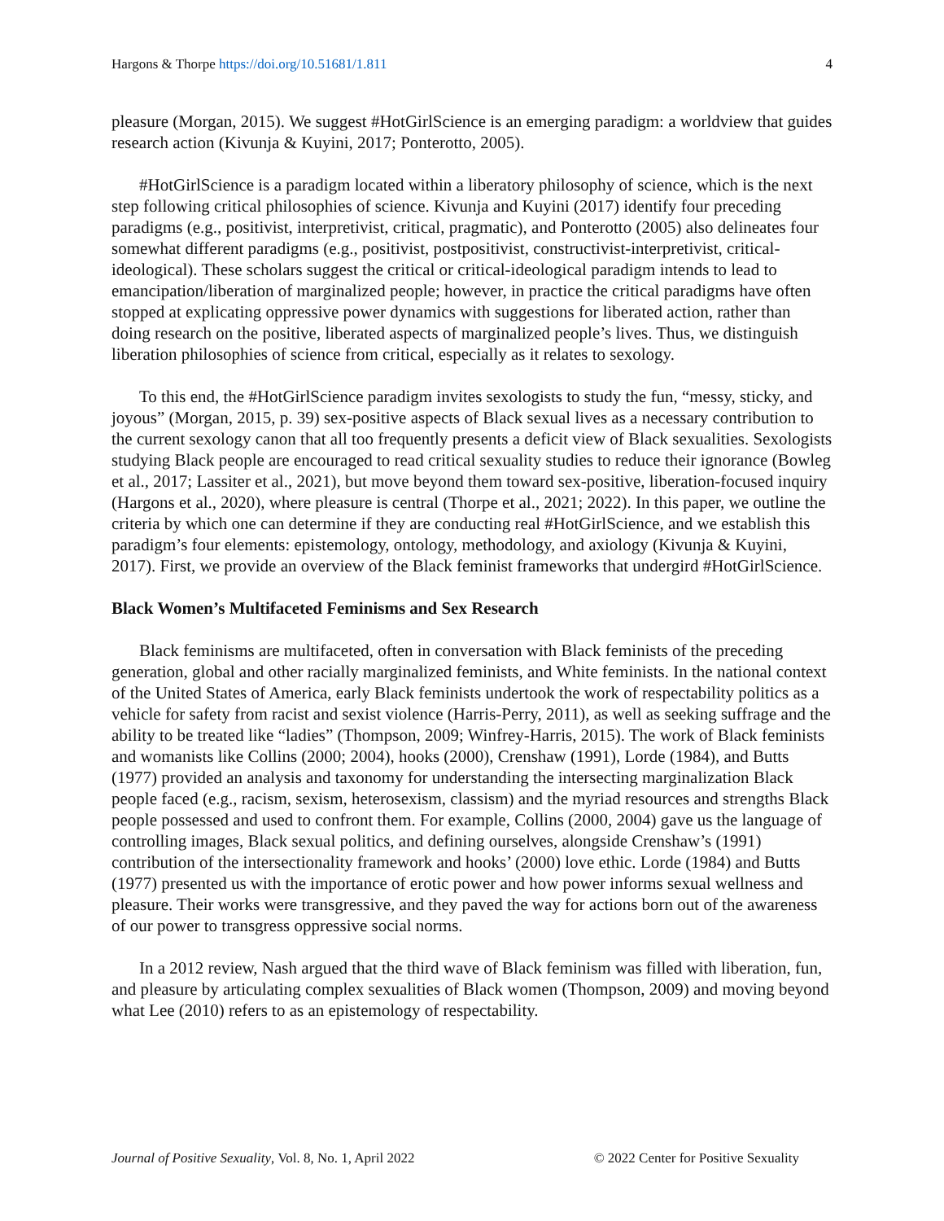Hargons & Thorpe https://doi.org/10.51681/1.811 4
pleasure (Morgan, 2015). We suggest #HotGirlScience is an emerging paradigm: a worldview that guides research action (Kivunja & Kuyini, 2017; Ponterotto, 2005).
#HotGirlScience is a paradigm located within a liberatory philosophy of science, which is the next step following critical philosophies of science. Kivunja and Kuyini (2017) identify four preceding paradigms (e.g., positivist, interpretivist, critical, pragmatic), and Ponterotto (2005) also delineates four somewhat different paradigms (e.g., positivist, postpositivist, constructivist-interpretivist, critical-ideological). These scholars suggest the critical or critical-ideological paradigm intends to lead to emancipation/liberation of marginalized people; however, in practice the critical paradigms have often stopped at explicating oppressive power dynamics with suggestions for liberated action, rather than doing research on the positive, liberated aspects of marginalized people’s lives. Thus, we distinguish liberation philosophies of science from critical, especially as it relates to sexology.
To this end, the #HotGirlScience paradigm invites sexologists to study the fun, “messy, sticky, and joyous” (Morgan, 2015, p. 39) sex-positive aspects of Black sexual lives as a necessary contribution to the current sexology canon that all too frequently presents a deficit view of Black sexualities. Sexologists studying Black people are encouraged to read critical sexuality studies to reduce their ignorance (Bowleg et al., 2017; Lassiter et al., 2021), but move beyond them toward sex-positive, liberation-focused inquiry (Hargons et al., 2020), where pleasure is central (Thorpe et al., 2021; 2022). In this paper, we outline the criteria by which one can determine if they are conducting real #HotGirlScience, and we establish this paradigm’s four elements: epistemology, ontology, methodology, and axiology (Kivunja & Kuyini, 2017). First, we provide an overview of the Black feminist frameworks that undergird #HotGirlScience.
Black Women’s Multifaceted Feminisms and Sex Research
Black feminisms are multifaceted, often in conversation with Black feminists of the preceding generation, global and other racially marginalized feminists, and White feminists. In the national context of the United States of America, early Black feminists undertook the work of respectability politics as a vehicle for safety from racist and sexist violence (Harris-Perry, 2011), as well as seeking suffrage and the ability to be treated like “ladies” (Thompson, 2009; Winfrey-Harris, 2015). The work of Black feminists and womanists like Collins (2000; 2004), hooks (2000), Crenshaw (1991), Lorde (1984), and Butts (1977) provided an analysis and taxonomy for understanding the intersecting marginalization Black people faced (e.g., racism, sexism, heterosexism, classism) and the myriad resources and strengths Black people possessed and used to confront them. For example, Collins (2000, 2004) gave us the language of controlling images, Black sexual politics, and defining ourselves, alongside Crenshaw’s (1991) contribution of the intersectionality framework and hooks’ (2000) love ethic. Lorde (1984) and Butts (1977) presented us with the importance of erotic power and how power informs sexual wellness and pleasure. Their works were transgressive, and they paved the way for actions born out of the awareness of our power to transgress oppressive social norms.
In a 2012 review, Nash argued that the third wave of Black feminism was filled with liberation, fun, and pleasure by articulating complex sexualities of Black women (Thompson, 2009) and moving beyond what Lee (2010) refers to as an epistemology of respectability.
Journal of Positive Sexuality, Vol. 8, No. 1, April 2022 © 2022 Center for Positive Sexuality